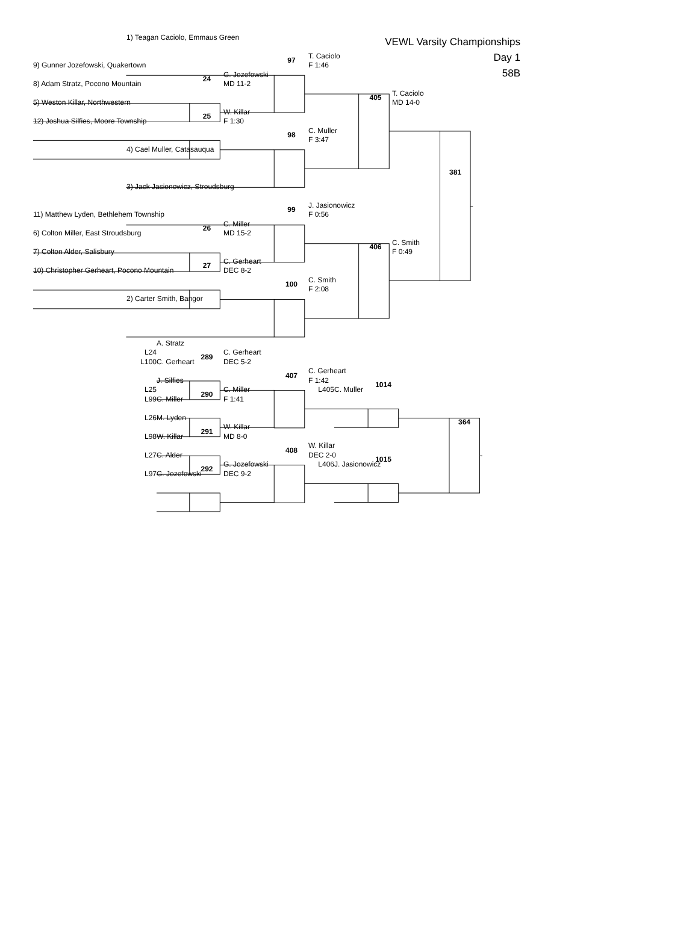VEWL Varsity Championships
Day 1
58B
1) Teagan Caciolo, Emmaus Green
97
T. Caciolo
9) Gunner Jozefowski, Quakertown
F 1:46
24
G. Jozefowski
8) Adam Stratz, Pocono Mountain
MD 11-2
405
T. Caciolo
5) Weston Killar, Northwestern
MD 14-0
25
W. Killar
12) Joshua Silfies, Moore Township
F 1:30
98
C. Muller
F 3:47
4) Cael Muller, Catasauqua
381
3) Jack Jasionowicz, Stroudsburg
99
J. Jasionowicz
11) Matthew Lyden, Bethlehem Township
F 0:56
26
C. Miller
6) Colton Miller, East Stroudsburg
MD 15-2
406
C. Smith
7) Colton Alder, Salisbury
F 0:49
27
C. Gerheart
10) Christopher Gerheart, Pocono Mountain
DEC 8-2
100
C. Smith
F 2:08
2) Carter Smith, Bangor
A. Stratz
L24
289
C. Gerheart
L100
C. Gerheart
DEC 5-2
407
C. Gerheart
J. Silfies
F 1:42
1014
L25
290
C. Miller
L405
C. Muller
L99
C. Miller
F 1:41
L26
M. Lyden
364
291
W. Killar
L98
W. Killar
MD 8-0
408
W. Killar
L27
C. Alder
DEC 2-0
1015
292
G. Jozefowski
L406
J. Jasionowicz
L97
G. Jozefowski
DEC 9-2